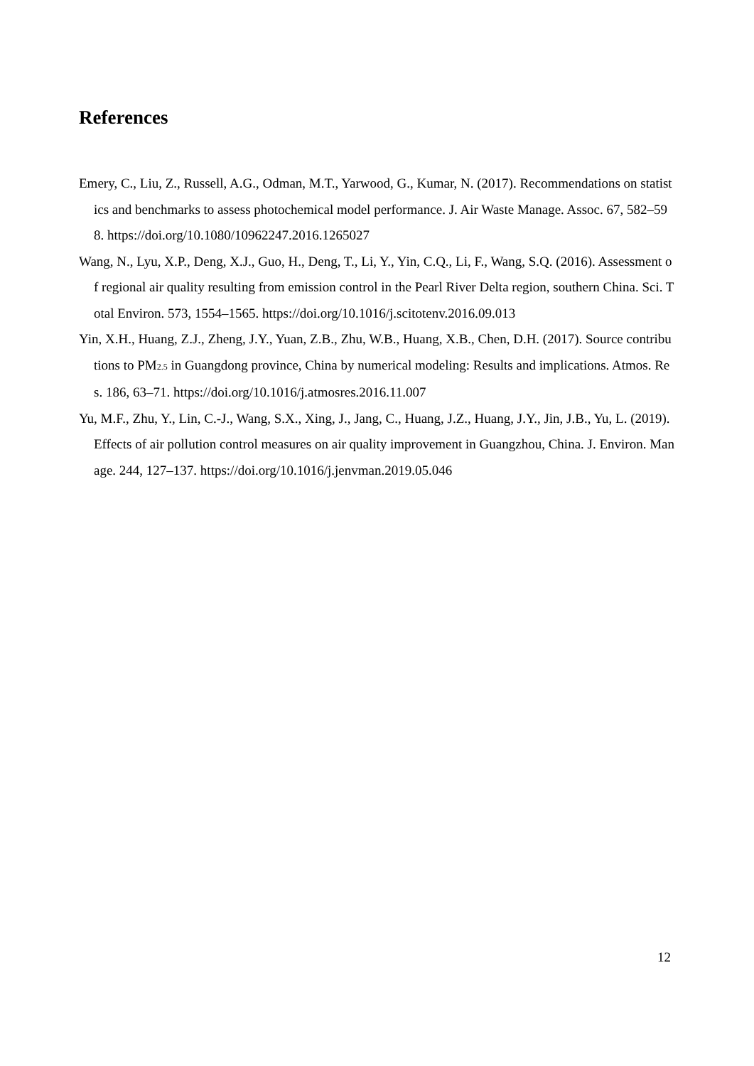References
Emery, C., Liu, Z., Russell, A.G., Odman, M.T., Yarwood, G., Kumar, N. (2017). Recommendations on statistics and benchmarks to assess photochemical model performance. J. Air Waste Manage. Assoc. 67, 582–598. https://doi.org/10.1080/10962247.2016.1265027
Wang, N., Lyu, X.P., Deng, X.J., Guo, H., Deng, T., Li, Y., Yin, C.Q., Li, F., Wang, S.Q. (2016). Assessment of regional air quality resulting from emission control in the Pearl River Delta region, southern China. Sci. Total Environ. 573, 1554–1565. https://doi.org/10.1016/j.scitotenv.2016.09.013
Yin, X.H., Huang, Z.J., Zheng, J.Y., Yuan, Z.B., Zhu, W.B., Huang, X.B., Chen, D.H. (2017). Source contributions to PM<sub>2.5</sub> in Guangdong province, China by numerical modeling: Results and implications. Atmos. Res. 186, 63–71. https://doi.org/10.1016/j.atmosres.2016.11.007
Yu, M.F., Zhu, Y., Lin, C.-J., Wang, S.X., Xing, J., Jang, C., Huang, J.Z., Huang, J.Y., Jin, J.B., Yu, L. (2019). Effects of air pollution control measures on air quality improvement in Guangzhou, China. J. Environ. Manage. 244, 127–137. https://doi.org/10.1016/j.jenvman.2019.05.046
12